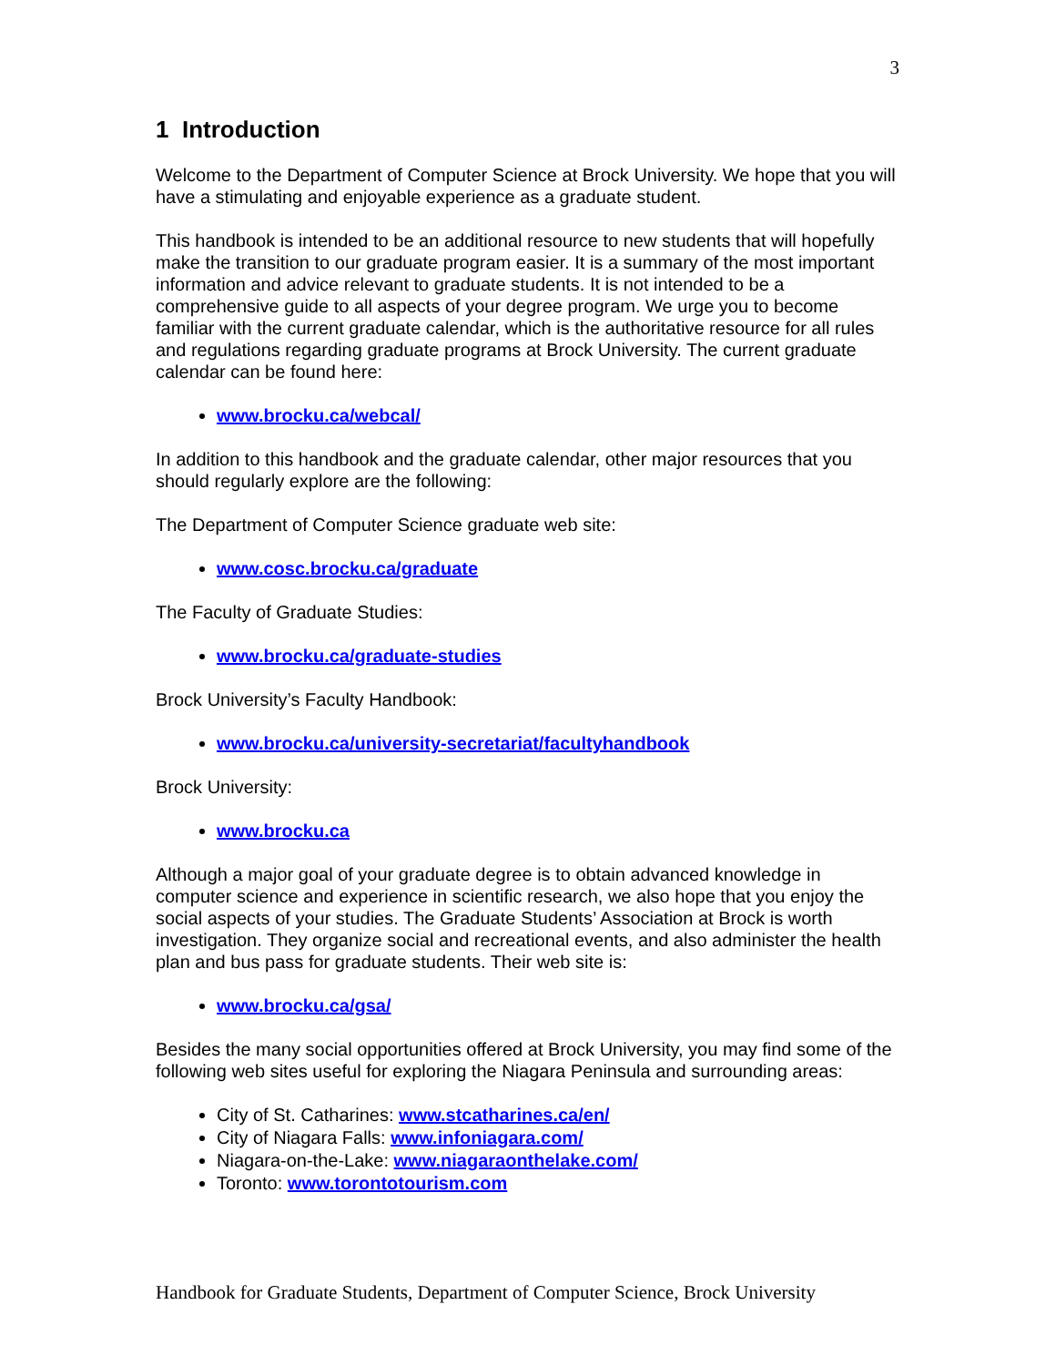3
1 Introduction
Welcome to the Department of Computer Science at Brock University. We hope that you will have a stimulating and enjoyable experience as a graduate student.
This handbook is intended to be an additional resource to new students that will hopefully make the transition to our graduate program easier. It is a summary of the most important information and advice relevant to graduate students. It is not intended to be a comprehensive guide to all aspects of your degree program. We urge you to become familiar with the current graduate calendar, which is the authoritative resource for all rules and regulations regarding graduate programs at Brock University. The current graduate calendar can be found here:
www.brocku.ca/webcal/
In addition to this handbook and the graduate calendar, other major resources that you should regularly explore are the following:
The Department of Computer Science graduate web site:
www.cosc.brocku.ca/graduate
The Faculty of Graduate Studies:
www.brocku.ca/graduate-studies
Brock University’s Faculty Handbook:
www.brocku.ca/university-secretariat/facultyhandbook
Brock University:
www.brocku.ca
Although a major goal of your graduate degree is to obtain advanced knowledge in computer science and experience in scientific research, we also hope that you enjoy the social aspects of your studies. The Graduate Students’ Association at Brock is worth investigation. They organize social and recreational events, and also administer the health plan and bus pass for graduate students. Their web site is:
www.brocku.ca/gsa/
Besides the many social opportunities offered at Brock University, you may find some of the following web sites useful for exploring the Niagara Peninsula and surrounding areas:
City of St. Catharines: www.stcatharines.ca/en/
City of Niagara Falls: www.infoniagara.com/
Niagara-on-the-Lake: www.niagaraonthelake.com/
Toronto: www.torontotourism.com
Handbook for Graduate Students, Department of Computer Science, Brock University